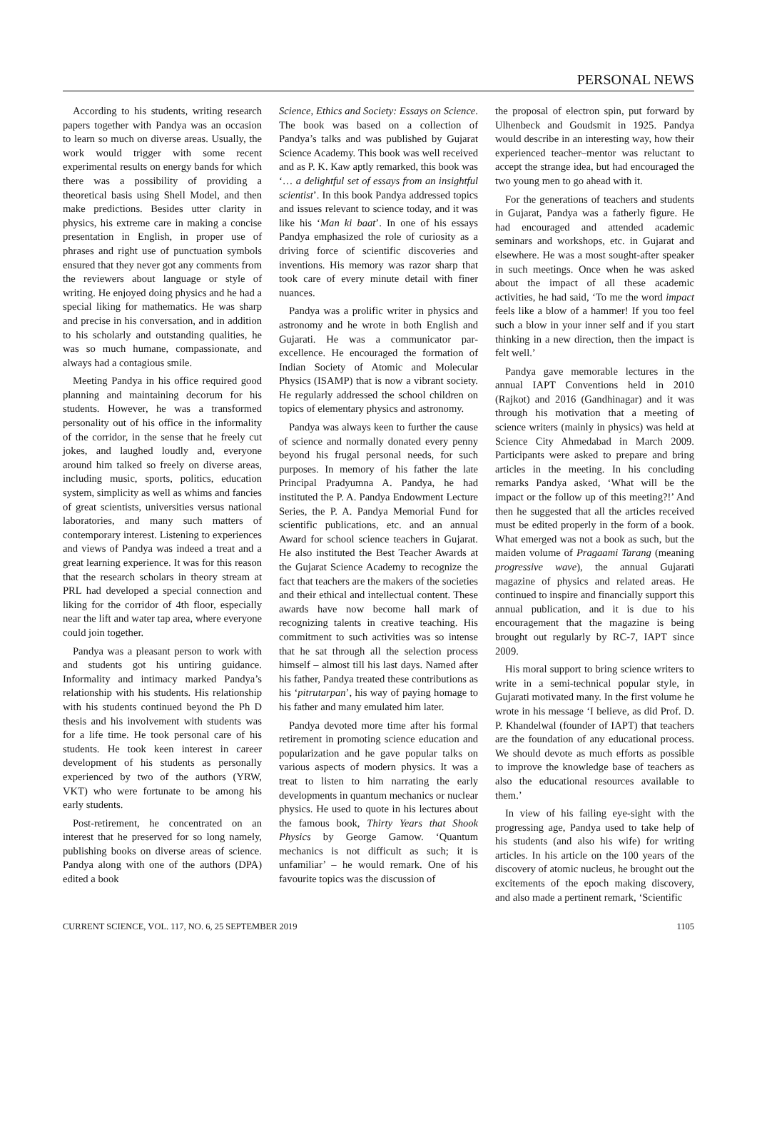PERSONAL NEWS
According to his students, writing research papers together with Pandya was an occasion to learn so much on diverse areas. Usually, the work would trigger with some recent experimental results on energy bands for which there was a possibility of providing a theoretical basis using Shell Model, and then make predictions. Besides utter clarity in physics, his extreme care in making a concise presentation in English, in proper use of phrases and right use of punctuation symbols ensured that they never got any comments from the reviewers about language or style of writing. He enjoyed doing physics and he had a special liking for mathematics. He was sharp and precise in his conversation, and in addition to his scholarly and outstanding qualities, he was so much humane, compassionate, and always had a contagious smile.
Meeting Pandya in his office required good planning and maintaining decorum for his students. However, he was a transformed personality out of his office in the informality of the corridor, in the sense that he freely cut jokes, and laughed loudly and, everyone around him talked so freely on diverse areas, including music, sports, politics, education system, simplicity as well as whims and fancies of great scientists, universities versus national laboratories, and many such matters of contemporary interest. Listening to experiences and views of Pandya was indeed a treat and a great learning experience. It was for this reason that the research scholars in theory stream at PRL had developed a special connection and liking for the corridor of 4th floor, especially near the lift and water tap area, where everyone could join together.
Pandya was a pleasant person to work with and students got his untiring guidance. Informality and intimacy marked Pandya’s relationship with his students. His relationship with his students continued beyond the Ph D thesis and his involvement with students was for a life time. He took personal care of his students. He took keen interest in career development of his students as personally experienced by two of the authors (YRW, VKT) who were fortunate to be among his early students.
Post-retirement, he concentrated on an interest that he preserved for so long namely, publishing books on diverse areas of science. Pandya along with one of the authors (DPA) edited a book
Science, Ethics and Society: Essays on Science. The book was based on a collection of Pandya’s talks and was published by Gujarat Science Academy. This book was well received and as P. K. Kaw aptly remarked, this book was ‘… a delightful set of essays from an insightful scientist’. In this book Pandya addressed topics and issues relevant to science today, and it was like his ‘Man ki baat’. In one of his essays Pandya emphasized the role of curiosity as a driving force of scientific discoveries and inventions. His memory was razor sharp that took care of every minute detail with finer nuances.
Pandya was a prolific writer in physics and astronomy and he wrote in both English and Gujarati. He was a communicator par-excellence. He encouraged the formation of Indian Society of Atomic and Molecular Physics (ISAMP) that is now a vibrant society. He regularly addressed the school children on topics of elementary physics and astronomy.
Pandya was always keen to further the cause of science and normally donated every penny beyond his frugal personal needs, for such purposes. In memory of his father the late Principal Pradyumna A. Pandya, he had instituted the P. A. Pandya Endowment Lecture Series, the P. A. Pandya Memorial Fund for scientific publications, etc. and an annual Award for school science teachers in Gujarat. He also instituted the Best Teacher Awards at the Gujarat Science Academy to recognize the fact that teachers are the makers of the societies and their ethical and intellectual content. These awards have now become hall mark of recognizing talents in creative teaching. His commitment to such activities was so intense that he sat through all the selection process himself – almost till his last days. Named after his father, Pandya treated these contributions as his ‘pitrutarpan’, his way of paying homage to his father and many emulated him later.
Pandya devoted more time after his formal retirement in promoting science education and popularization and he gave popular talks on various aspects of modern physics. It was a treat to listen to him narrating the early developments in quantum mechanics or nuclear physics. He used to quote in his lectures about the famous book, Thirty Years that Shook Physics by George Gamow. ‘Quantum mechanics is not difficult as such; it is unfamiliar’ – he would remark. One of his favourite topics was the discussion of
the proposal of electron spin, put forward by Ulhenbeck and Goudsmit in 1925. Pandya would describe in an interesting way, how their experienced teacher–mentor was reluctant to accept the strange idea, but had encouraged the two young men to go ahead with it.
For the generations of teachers and students in Gujarat, Pandya was a fatherly figure. He had encouraged and attended academic seminars and workshops, etc. in Gujarat and elsewhere. He was a most sought-after speaker in such meetings. Once when he was asked about the impact of all these academic activities, he had said, ‘To me the word impact feels like a blow of a hammer! If you too feel such a blow in your inner self and if you start thinking in a new direction, then the impact is felt well.’
Pandya gave memorable lectures in the annual IAPT Conventions held in 2010 (Rajkot) and 2016 (Gandhinagar) and it was through his motivation that a meeting of science writers (mainly in physics) was held at Science City Ahmedabad in March 2009. Participants were asked to prepare and bring articles in the meeting. In his concluding remarks Pandya asked, ‘What will be the impact or the follow up of this meeting?!’ And then he suggested that all the articles received must be edited properly in the form of a book. What emerged was not a book as such, but the maiden volume of Pragaami Tarang (meaning progressive wave), the annual Gujarati magazine of physics and related areas. He continued to inspire and financially support this annual publication, and it is due to his encouragement that the magazine is being brought out regularly by RC-7, IAPT since 2009.
His moral support to bring science writers to write in a semi-technical popular style, in Gujarati motivated many. In the first volume he wrote in his message ‘I believe, as did Prof. D. P. Khandelwal (founder of IAPT) that teachers are the foundation of any educational process. We should devote as much efforts as possible to improve the knowledge base of teachers as also the educational resources available to them.’
In view of his failing eye-sight with the progressing age, Pandya used to take help of his students (and also his wife) for writing articles. In his article on the 100 years of the discovery of atomic nucleus, he brought out the excitements of the epoch making discovery, and also made a pertinent remark, ‘Scientific
CURRENT SCIENCE, VOL. 117, NO. 6, 25 SEPTEMBER 2019 1105